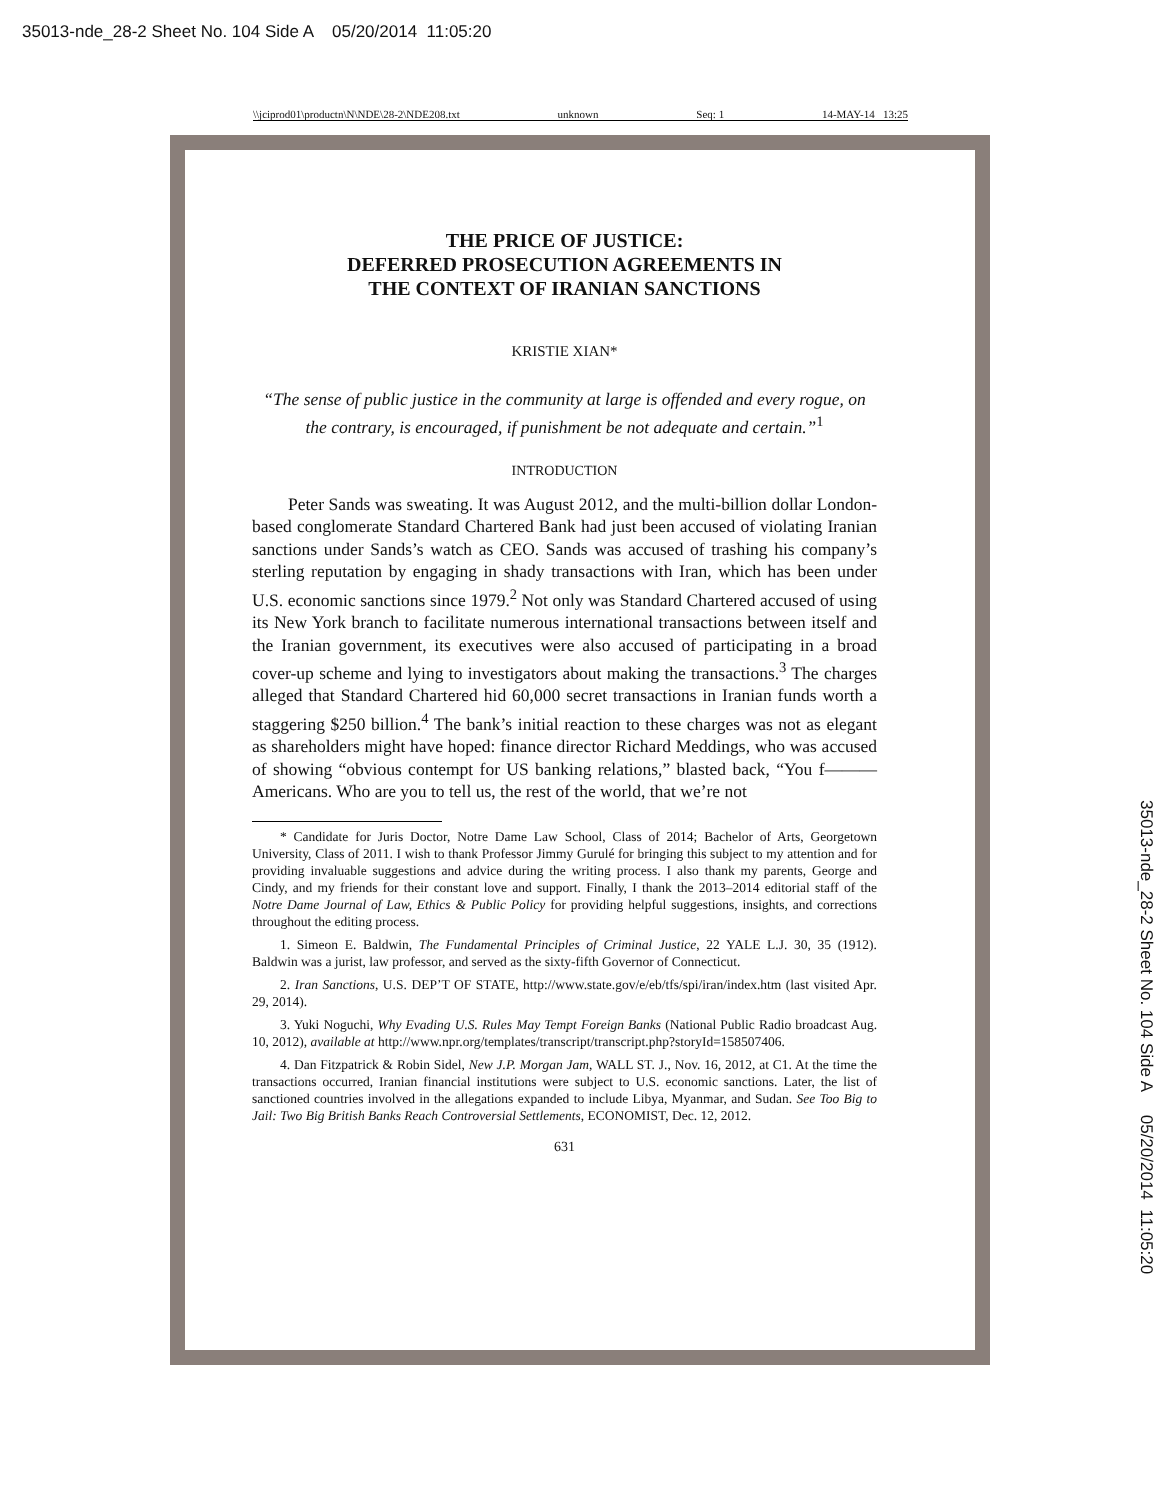35013-nde_28-2 Sheet No. 104 Side A 05/20/2014 11:05:20
\\jciprod01\productn\N\NDE\28-2\NDE208.txt unknown Seq: 1 14-MAY-14 13:25
THE PRICE OF JUSTICE:
DEFERRED PROSECUTION AGREEMENTS IN
THE CONTEXT OF IRANIAN SANCTIONS
KRISTIE XIAN*
“The sense of public justice in the community at large is offended and every rogue, on the contrary, is encouraged, if punishment be not adequate and certain.”<sup>1</sup>
INTRODUCTION
Peter Sands was sweating. It was August 2012, and the multi-billion dollar London-based conglomerate Standard Chartered Bank had just been accused of violating Iranian sanctions under Sands’s watch as CEO. Sands was accused of trashing his company’s sterling reputation by engaging in shady transactions with Iran, which has been under U.S. economic sanctions since 1979.<sup>2</sup> Not only was Standard Chartered accused of using its New York branch to facilitate numerous international transactions between itself and the Iranian government, its executives were also accused of participating in a broad cover-up scheme and lying to investigators about making the transactions.<sup>3</sup> The charges alleged that Standard Chartered hid 60,000 secret transactions in Iranian funds worth a staggering $250 billion.<sup>4</sup> The bank’s initial reaction to these charges was not as elegant as shareholders might have hoped: finance director Richard Meddings, who was accused of showing “obvious contempt for US banking relations,” blasted back, “You f——— Americans. Who are you to tell us, the rest of the world, that we’re not
* Candidate for Juris Doctor, Notre Dame Law School, Class of 2014; Bachelor of Arts, Georgetown University, Class of 2011. I wish to thank Professor Jimmy Gurulé for bringing this subject to my attention and for providing invaluable suggestions and advice during the writing process. I also thank my parents, George and Cindy, and my friends for their constant love and support. Finally, I thank the 2013–2014 editorial staff of the Notre Dame Journal of Law, Ethics & Public Policy for providing helpful suggestions, insights, and corrections throughout the editing process.
1. Simeon E. Baldwin, The Fundamental Principles of Criminal Justice, 22 YALE L.J. 30, 35 (1912). Baldwin was a jurist, law professor, and served as the sixty-fifth Governor of Connecticut.
2. Iran Sanctions, U.S. DEP’T OF STATE, http://www.state.gov/e/eb/tfs/spi/iran/index.htm (last visited Apr. 29, 2014).
3. Yuki Noguchi, Why Evading U.S. Rules May Tempt Foreign Banks (National Public Radio broadcast Aug. 10, 2012), available at http://www.npr.org/templates/transcript/transcript.php?storyId=158507406.
4. Dan Fitzpatrick & Robin Sidel, New J.P. Morgan Jam, WALL ST. J., Nov. 16, 2012, at C1. At the time the transactions occurred, Iranian financial institutions were subject to U.S. economic sanctions. Later, the list of sanctioned countries involved in the allegations expanded to include Libya, Myanmar, and Sudan. See Too Big to Jail: Two Big British Banks Reach Controversial Settlements, ECONOMIST, Dec. 12, 2012.
631
35013-nde_28-2 Sheet No. 104 Side A 05/20/2014 11:05:20